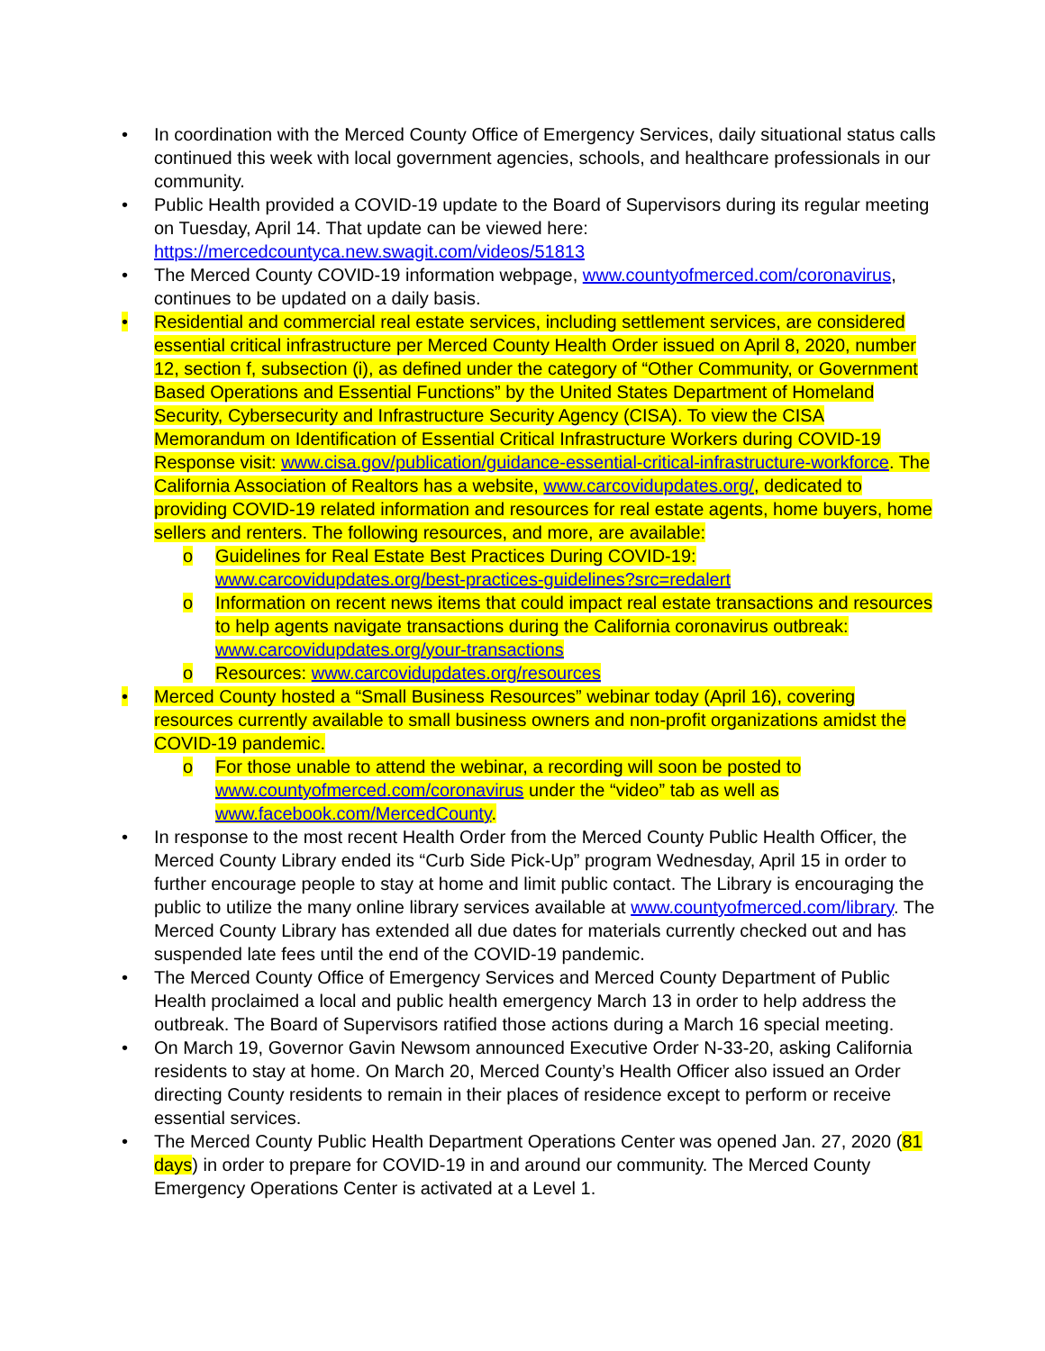• In coordination with the Merced County Office of Emergency Services, daily situational status calls continued this week with local government agencies, schools, and healthcare professionals in our community.
• Public Health provided a COVID-19 update to the Board of Supervisors during its regular meeting on Tuesday, April 14. That update can be viewed here: https://mercedcountyca.new.swagit.com/videos/51813
• The Merced County COVID-19 information webpage, www.countyofmerced.com/coronavirus, continues to be updated on a daily basis.
• Residential and commercial real estate services, including settlement services, are considered essential critical infrastructure per Merced County Health Order issued on April 8, 2020, number 12, section f, subsection (i), as defined under the category of “Other Community, or Government Based Operations and Essential Functions” by the United States Department of Homeland Security, Cybersecurity and Infrastructure Security Agency (CISA). To view the CISA Memorandum on Identification of Essential Critical Infrastructure Workers during COVID-19 Response visit: www.cisa.gov/publication/guidance-essential-critical-infrastructure-workforce. The California Association of Realtors has a website, www.carcovidupdates.org/, dedicated to providing COVID-19 related information and resources for real estate agents, home buyers, home sellers and renters. The following resources, and more, are available:
o Guidelines for Real Estate Best Practices During COVID-19: www.carcovidupdates.org/best-practices-guidelines?src=redalert
o Information on recent news items that could impact real estate transactions and resources to help agents navigate transactions during the California coronavirus outbreak: www.carcovidupdates.org/your-transactions
o Resources: www.carcovidupdates.org/resources
• Merced County hosted a “Small Business Resources” webinar today (April 16), covering resources currently available to small business owners and non-profit organizations amidst the COVID-19 pandemic.
o For those unable to attend the webinar, a recording will soon be posted to www.countyofmerced.com/coronavirus under the “video” tab as well as www.facebook.com/MercedCounty.
• In response to the most recent Health Order from the Merced County Public Health Officer, the Merced County Library ended its “Curb Side Pick-Up” program Wednesday, April 15 in order to further encourage people to stay at home and limit public contact. The Library is encouraging the public to utilize the many online library services available at www.countyofmerced.com/library. The Merced County Library has extended all due dates for materials currently checked out and has suspended late fees until the end of the COVID-19 pandemic.
• The Merced County Office of Emergency Services and Merced County Department of Public Health proclaimed a local and public health emergency March 13 in order to help address the outbreak. The Board of Supervisors ratified those actions during a March 16 special meeting.
• On March 19, Governor Gavin Newsom announced Executive Order N-33-20, asking California residents to stay at home. On March 20, Merced County’s Health Officer also issued an Order directing County residents to remain in their places of residence except to perform or receive essential services.
• The Merced County Public Health Department Operations Center was opened Jan. 27, 2020 (81 days) in order to prepare for COVID-19 in and around our community. The Merced County Emergency Operations Center is activated at a Level 1.